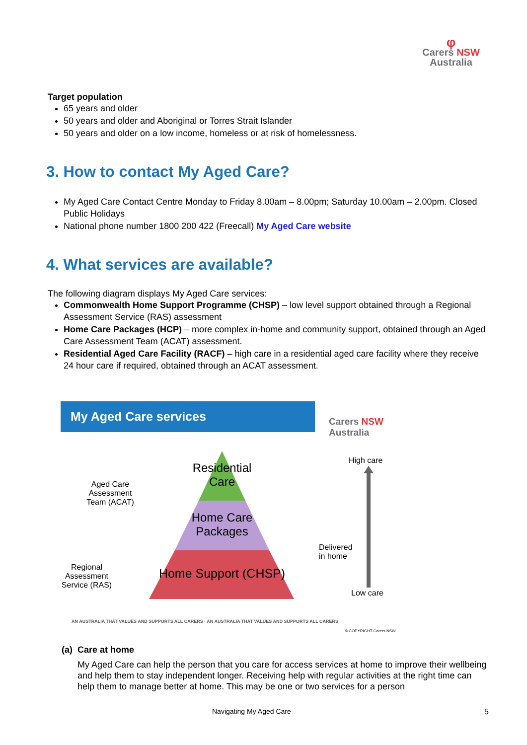φ
Carers NSW
Australia
Target population
65 years and older
50 years and older and Aboriginal or Torres Strait Islander
50 years and older on a low income, homeless or at risk of homelessness.
3. How to contact My Aged Care?
My Aged Care Contact Centre Monday to Friday 8.00am – 8.00pm; Saturday 10.00am – 2.00pm. Closed Public Holidays
National phone number 1800 200 422 (Freecall) My Aged Care website
4. What services are available?
The following diagram displays My Aged Care services:
Commonwealth Home Support Programme (CHSP) – low level support obtained through a Regional Assessment Service (RAS) assessment
Home Care Packages (HCP) – more complex in-home and community support, obtained through an Aged Care Assessment Team (ACAT) assessment.
Residential Aged Care Facility (RACF) – high care in a residential aged care facility where they receive 24 hour care if required, obtained through an ACAT assessment.
My Aged Care services
Carers NSW
Australia
Residential Care
Home Care Packages
Home Support (CHSP)
Aged Care Assessment Team (ACAT)
Regional Assessment Service (RAS)
High care
Delivered
in home
Low care
AN AUSTRALIA THAT VALUES AND SUPPORTS ALL CARERS · AN AUSTRALIA THAT VALUES AND SUPPORTS ALL CARERS
© COPYRIGHT Carers NSW
(a) Care at home
My Aged Care can help the person that you care for access services at home to improve their wellbeing and help them to stay independent longer. Receiving help with regular activities at the right time can help them to manage better at home. This may be one or two services for a person
Navigating My Aged Care 5